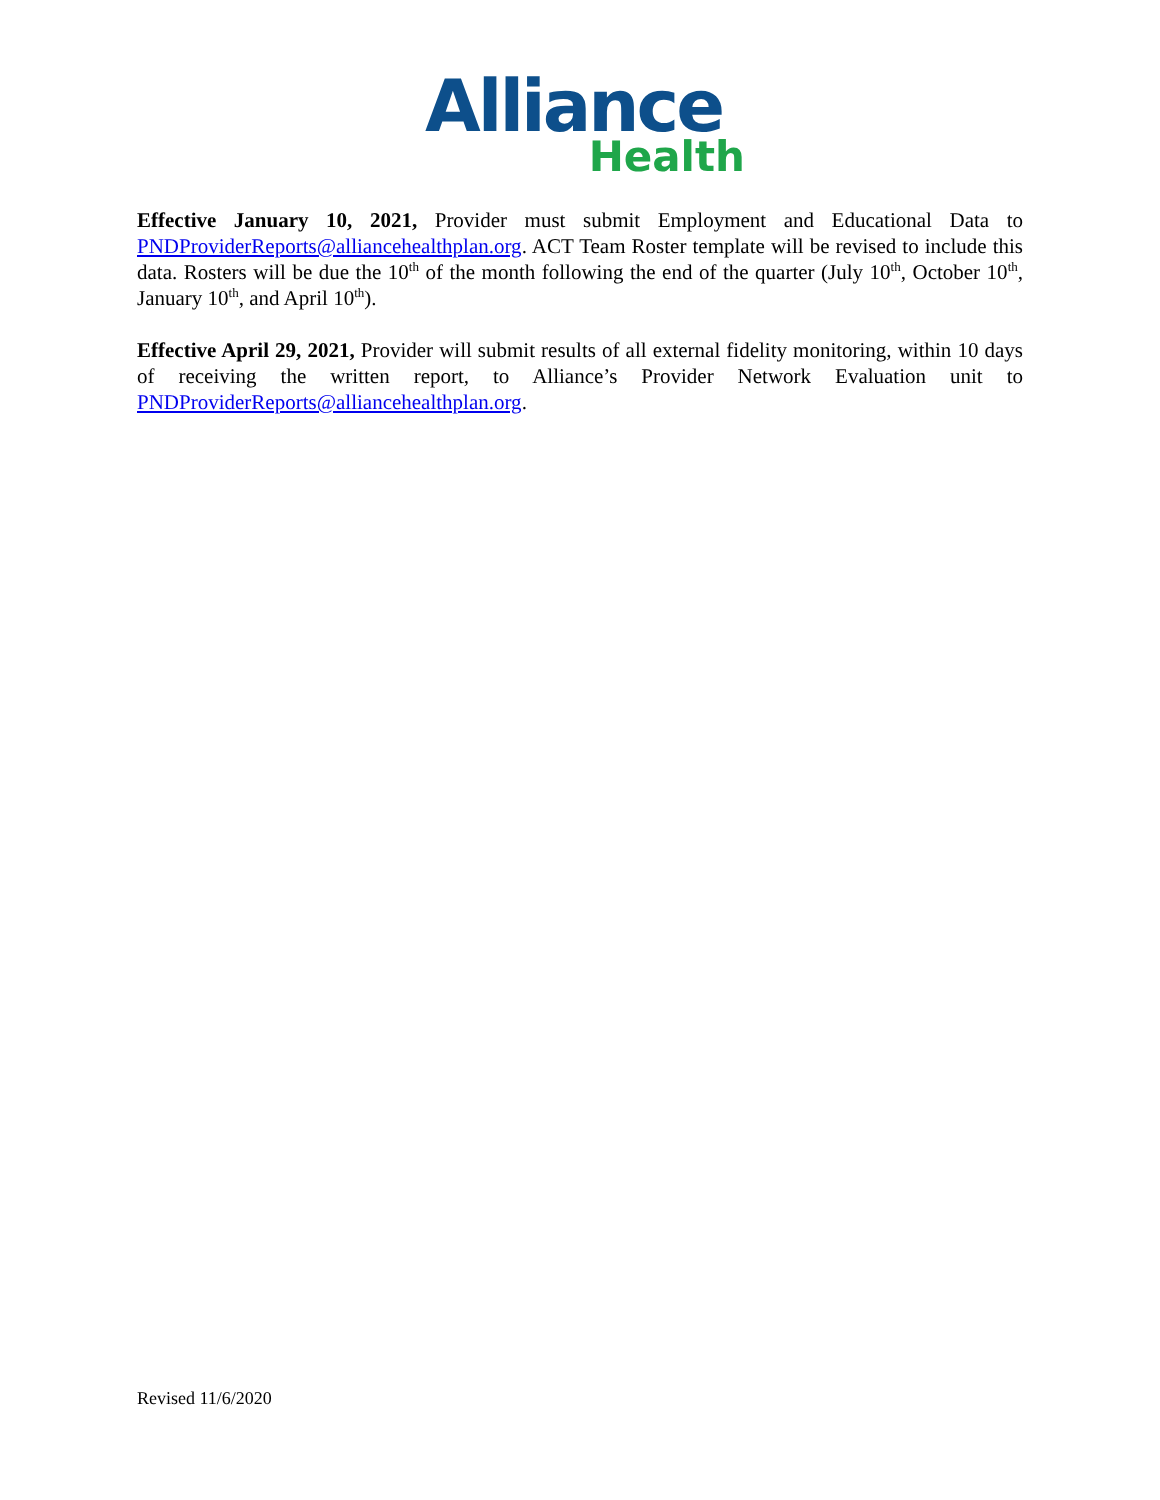Alliance
Health
Effective January 10, 2021, Provider must submit Employment and Educational Data to PNDProviderReports@alliancehealthplan.org. ACT Team Roster template will be revised to include this data. Rosters will be due the 10<sup>th</sup> of the month following the end of the quarter (July 10<sup>th</sup>, October 10<sup>th</sup>, January 10<sup>th</sup>, and April 10<sup>th</sup>).
Effective April 29, 2021, Provider will submit results of all external fidelity monitoring, within 10 days of receiving the written report, to Alliance’s Provider Network Evaluation unit to PNDProviderReports@alliancehealthplan.org.
Revised 11/6/2020